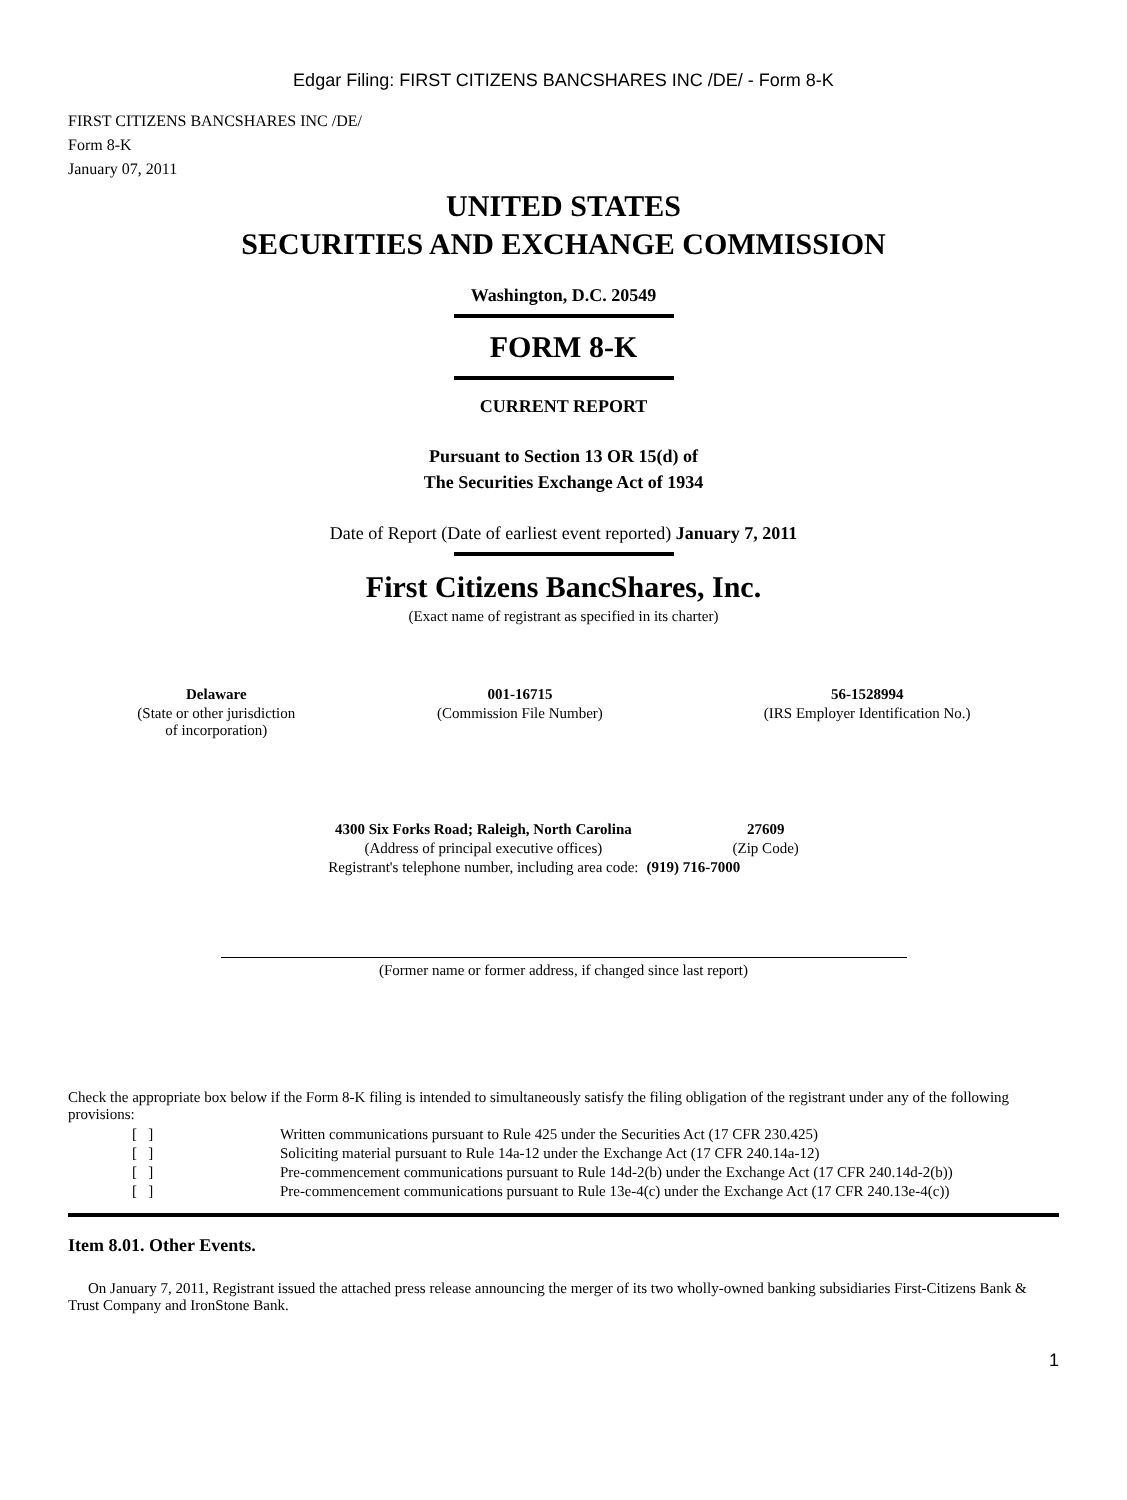Edgar Filing: FIRST CITIZENS BANCSHARES INC /DE/ - Form 8-K
FIRST CITIZENS BANCSHARES INC /DE/
Form 8-K
January 07, 2011
UNITED STATES
SECURITIES AND EXCHANGE COMMISSION
Washington, D.C. 20549
FORM 8-K
CURRENT REPORT
Pursuant to Section 13 OR 15(d) of
The Securities Exchange Act of 1934
Date of Report (Date of earliest event reported) January 7, 2011
First Citizens BancShares, Inc.
(Exact name of registrant as specified in its charter)
| Delaware | 001-16715 | 56-1528994 |
| (State or other jurisdiction of incorporation) | (Commission File Number) | (IRS Employer Identification No.) |
| 4300 Six Forks Road; Raleigh, North Carolina | 27609 |
| (Address of principal executive offices) | (Zip Code) |
| Registrant's telephone number, including area code: | (919) 716-7000 |
(Former name or former address, if changed since last report)
Check the appropriate box below if the Form 8-K filing is intended to simultaneously satisfy the filing obligation of the registrant under any of the following provisions:
| [ ] | Written communications pursuant to Rule 425 under the Securities Act (17 CFR 230.425) |
| [ ] | Soliciting material pursuant to Rule 14a-12 under the Exchange Act (17 CFR 240.14a-12) |
| [ ] | Pre-commencement communications pursuant to Rule 14d-2(b) under the Exchange Act (17 CFR 240.14d-2(b)) |
| [ ] | Pre-commencement communications pursuant to Rule 13e-4(c) under the Exchange Act (17 CFR 240.13e-4(c)) |
Item 8.01. Other Events.
On January 7, 2011, Registrant issued the attached press release announcing the merger of its two wholly-owned banking subsidiaries First-Citizens Bank & Trust Company and IronStone Bank.
1